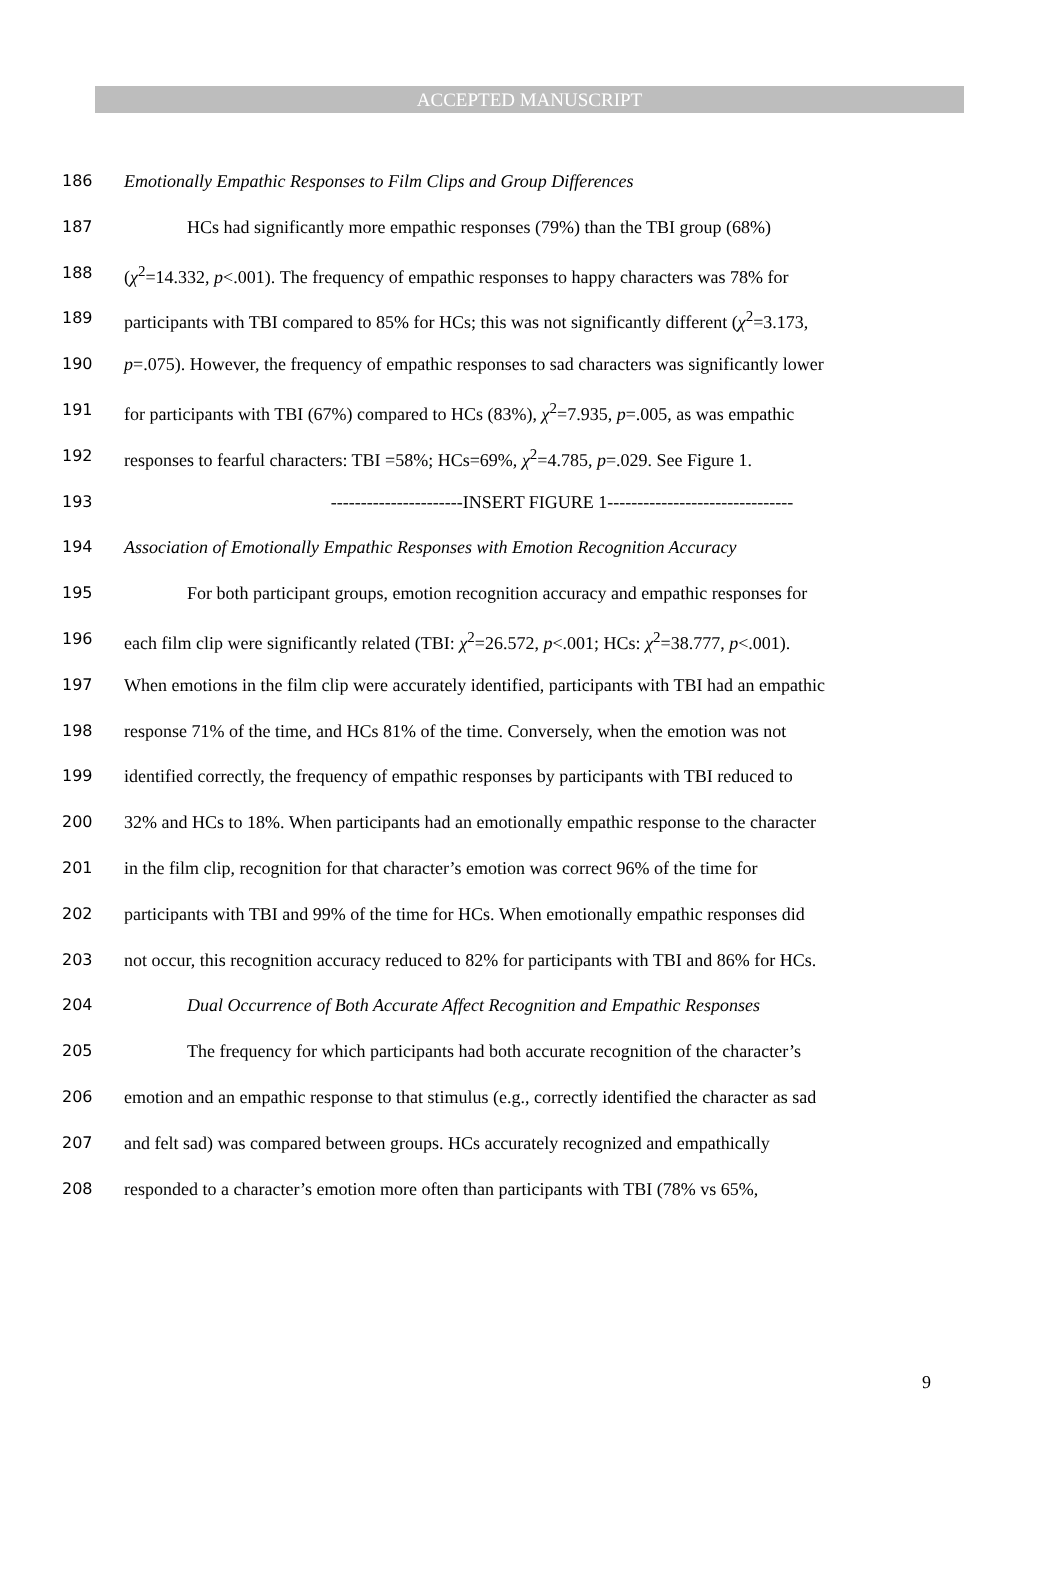ACCEPTED MANUSCRIPT
186 Emotionally Empathic Responses to Film Clips and Group Differences
187 HCs had significantly more empathic responses (79%) than the TBI group (68%)
188 (χ<sup>2</sup>=14.332, p<.001). The frequency of empathic responses to happy characters was 78% for
189 participants with TBI compared to 85% for HCs; this was not significantly different (χ<sup>2</sup>=3.173,
190 p=.075). However, the frequency of empathic responses to sad characters was significantly lower
191 for participants with TBI (67%) compared to HCs (83%), χ<sup>2</sup>=7.935, p=.005, as was empathic
192 responses to fearful characters: TBI =58%; HCs=69%, χ<sup>2</sup>=4.785, p=.029. See Figure 1.
193 ----------------------INSERT FIGURE 1-------------------------------
194 Association of Emotionally Empathic Responses with Emotion Recognition Accuracy
195 For both participant groups, emotion recognition accuracy and empathic responses for
196 each film clip were significantly related (TBI: χ<sup>2</sup>=26.572, p<.001; HCs: χ<sup>2</sup>=38.777, p<.001).
197 When emotions in the film clip were accurately identified, participants with TBI had an empathic
198 response 71% of the time, and HCs 81% of the time. Conversely, when the emotion was not
199 identified correctly, the frequency of empathic responses by participants with TBI reduced to
200 32% and HCs to 18%. When participants had an emotionally empathic response to the character
201 in the film clip, recognition for that character’s emotion was correct 96% of the time for
202 participants with TBI and 99% of the time for HCs. When emotionally empathic responses did
203 not occur, this recognition accuracy reduced to 82% for participants with TBI and 86% for HCs.
204 Dual Occurrence of Both Accurate Affect Recognition and Empathic Responses
205 The frequency for which participants had both accurate recognition of the character’s
206 emotion and an empathic response to that stimulus (e.g., correctly identified the character as sad
207 and felt sad) was compared between groups. HCs accurately recognized and empathically
208 responded to a character’s emotion more often than participants with TBI (78% vs 65%,
9